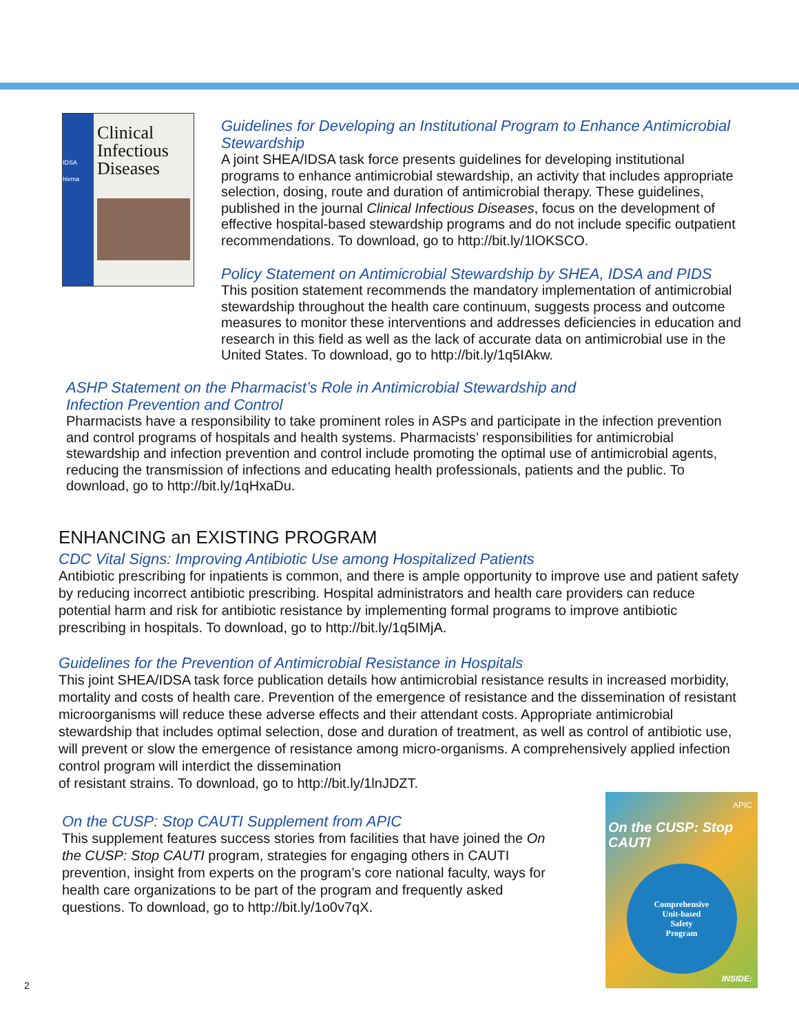IDSA hivma
Clinical Infectious Diseases
Guidelines for Developing an Institutional Program to Enhance Antimicrobial Stewardship
A joint SHEA/IDSA task force presents guidelines for developing institutional programs to enhance antimicrobial stewardship, an activity that includes appropriate selection, dosing, route and duration of antimicrobial therapy. These guidelines, published in the journal Clinical Infectious Diseases, focus on the development of effective hospital-based stewardship programs and do not include specific outpatient recommendations. To download, go to http://bit.ly/1lOKSCO.
Policy Statement on Antimicrobial Stewardship by SHEA, IDSA and PIDS
This position statement recommends the mandatory implementation of antimicrobial stewardship throughout the health care continuum, suggests process and outcome measures to monitor these interventions and addresses deficiencies in education and research in this field as well as the lack of accurate data on antimicrobial use in the United States. To download, go to http://bit.ly/1q5IAkw.
ASHP Statement on the Pharmacist’s Role in Antimicrobial Stewardship and
Infection Prevention and Control
Pharmacists have a responsibility to take prominent roles in ASPs and participate in the infection prevention and control programs of hospitals and health systems. Pharmacists’ responsibilities for antimicrobial stewardship and infection prevention and control include promoting the optimal use of antimicrobial agents, reducing the transmission of infections and educating health professionals, patients and the public. To download, go to http://bit.ly/1qHxaDu.
ENHANCING an EXISTING PROGRAM
CDC Vital Signs: Improving Antibiotic Use among Hospitalized Patients
Antibiotic prescribing for inpatients is common, and there is ample opportunity to improve use and patient safety by reducing incorrect antibiotic prescribing. Hospital administrators and health care providers can reduce potential harm and risk for antibiotic resistance by implementing formal programs to improve antibiotic prescribing in hospitals. To download, go to http://bit.ly/1q5IMjA.
Guidelines for the Prevention of Antimicrobial Resistance in Hospitals
This joint SHEA/IDSA task force publication details how antimicrobial resistance results in increased morbidity, mortality and costs of health care. Prevention of the emergence of resistance and the dissemination of resistant microorganisms will reduce these adverse effects and their attendant costs. Appropriate antimicrobial stewardship that includes optimal selection, dose and duration of treatment, as well as control of antibiotic use, will prevent or slow the emergence of resistance among micro-organisms. A comprehensively applied infection control program will interdict the dissemination
of resistant strains. To download, go to http://bit.ly/1lnJDZT.
On the CUSP: Stop CAUTI Supplement from APIC
This supplement features success stories from facilities that have joined the On the CUSP: Stop CAUTI program, strategies for engaging others in CAUTI prevention, insight from experts on the program’s core national faculty, ways for health care organizations to be part of the program and frequently asked questions. To download, go to http://bit.ly/1o0v7qX.
APIC
On the CUSP: Stop CAUTI
Comprehensive
Unit-based
Safety
Program
INSIDE:
2